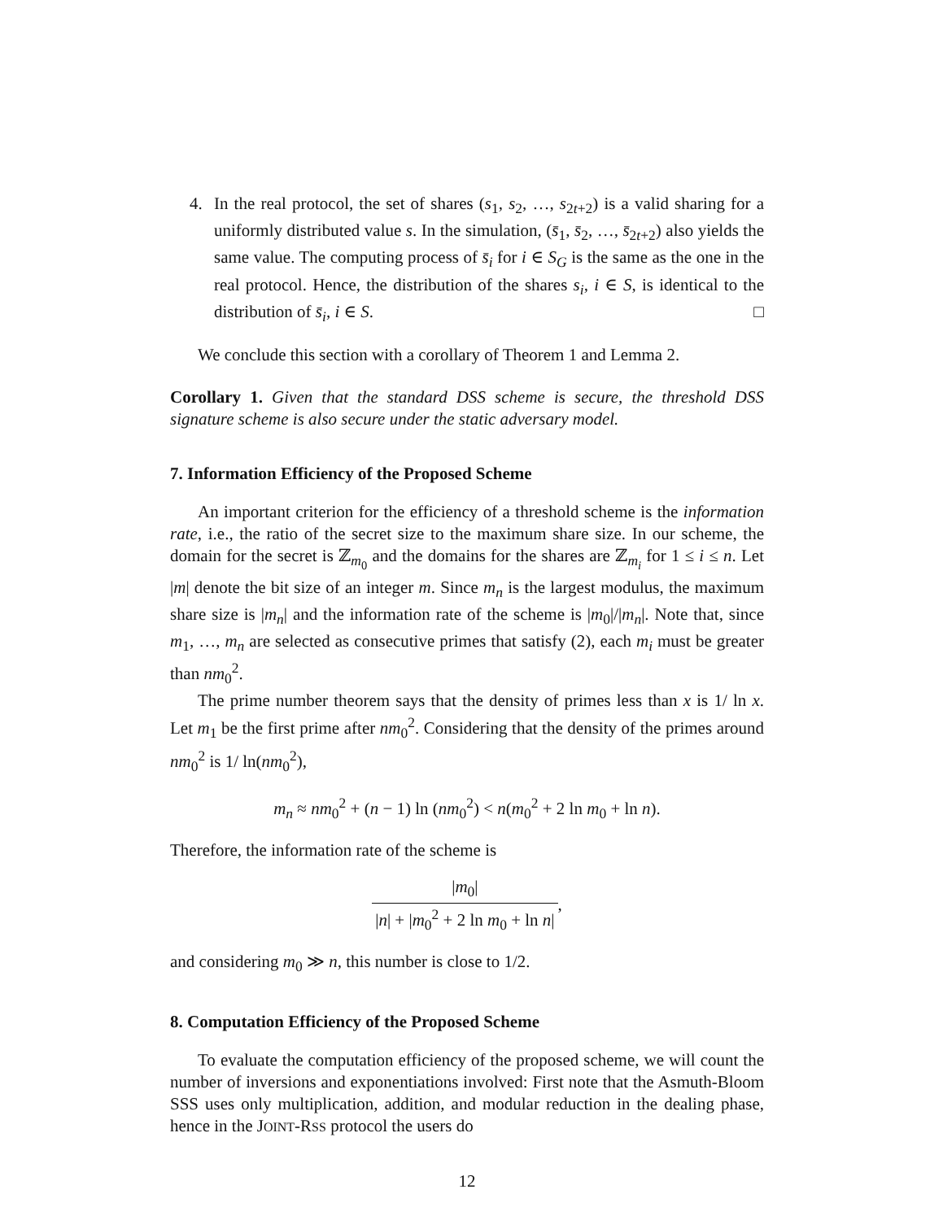4. In the real protocol, the set of shares (s<sub>1</sub>, s<sub>2</sub>, …, s<sub>2t+2</sub>) is a valid sharing for a uniformly distributed value s. In the simulation, (s̄<sub>1</sub>, s̄<sub>2</sub>, …, s̄<sub>2t+2</sub>) also yields the same value. The computing process of s̄<sub>i</sub> for i ∈ S<sub>G</sub> is the same as the one in the real protocol. Hence, the distribution of the shares s<sub>i</sub>, i ∈ S, is identical to the distribution of s̄<sub>i</sub>, i ∈ S. □
We conclude this section with a corollary of Theorem 1 and Lemma 2.
Corollary 1. Given that the standard DSS scheme is secure, the threshold DSS signature scheme is also secure under the static adversary model.
7. Information Efficiency of the Proposed Scheme
An important criterion for the efficiency of a threshold scheme is the information rate, i.e., the ratio of the secret size to the maximum share size. In our scheme, the domain for the secret is ℤ<sub>m<sub>0</sub></sub> and the domains for the shares are ℤ<sub>m<sub>i</sub></sub> for 1 ≤ i ≤ n. Let |m| denote the bit size of an integer m. Since m<sub>n</sub> is the largest modulus, the maximum share size is |m<sub>n</sub>| and the information rate of the scheme is |m<sub>0</sub>|/|m<sub>n</sub>|. Note that, since m<sub>1</sub>, …, m<sub>n</sub> are selected as consecutive primes that satisfy (2), each m<sub>i</sub> must be greater than nm<sub>0</sub><sup>2</sup>.
The prime number theorem says that the density of primes less than x is 1/ ln x. Let m<sub>1</sub> be the first prime after nm<sub>0</sub><sup>2</sup>. Considering that the density of the primes around nm<sub>0</sub><sup>2</sup> is 1/ ln(nm<sub>0</sub><sup>2</sup>),
m<sub>n</sub> ≈ nm<sub>0</sub><sup>2</sup> + (n − 1) ln (nm<sub>0</sub><sup>2</sup>) < n(m<sub>0</sub><sup>2</sup> + 2 ln m<sub>0</sub> + ln n).
Therefore, the information rate of the scheme is
|m<sub>0</sub>| |n| + |m<sub>0</sub><sup>2</sup> + 2 ln m<sub>0</sub> + ln n|,
and considering m<sub>0</sub> ≫ n, this number is close to 1/2.
8. Computation Efficiency of the Proposed Scheme
To evaluate the computation efficiency of the proposed scheme, we will count the number of inversions and exponentiations involved: First note that the Asmuth-Bloom SSS uses only multiplication, addition, and modular reduction in the dealing phase, hence in the JOINT-RSS protocol the users do
12